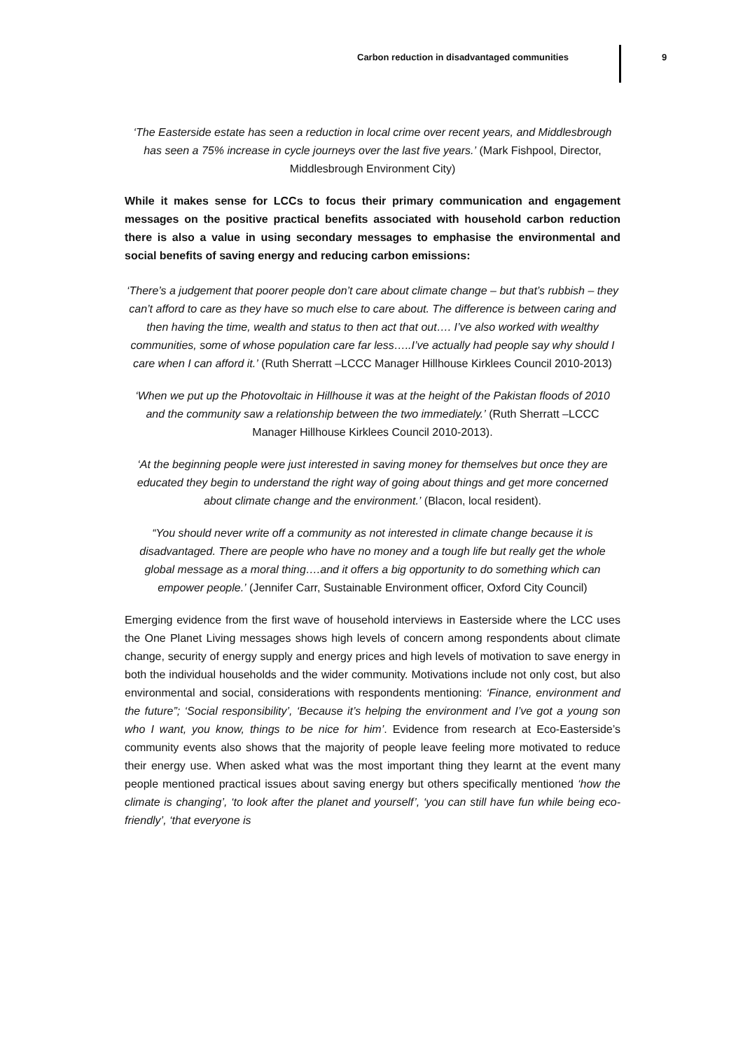Carbon reduction in disadvantaged communities 9
‘The Easterside estate has seen a reduction in local crime over recent years, and Middlesbrough has seen a 75% increase in cycle journeys over the last five years.’ (Mark Fishpool, Director, Middlesbrough Environment City)
While it makes sense for LCCs to focus their primary communication and engagement messages on the positive practical benefits associated with household carbon reduction there is also a value in using secondary messages to emphasise the environmental and social benefits of saving energy and reducing carbon emissions:
‘There’s a judgement that poorer people don’t care about climate change – but that’s rubbish – they can’t afford to care as they have so much else to care about. The difference is between caring and then having the time, wealth and status to then act that out…. I’ve also worked with wealthy communities, some of whose population care far less…..I’ve actually had people say why should I care when I can afford it.’ (Ruth Sherratt –LCCC Manager Hillhouse Kirklees Council 2010-2013)
‘When we put up the Photovoltaic in Hillhouse it was at the height of the Pakistan floods of 2010 and the community saw a relationship between the two immediately.’ (Ruth Sherratt –LCCC Manager Hillhouse Kirklees Council 2010-2013).
‘At the beginning people were just interested in saving money for themselves but once they are educated they begin to understand the right way of going about things and get more concerned about climate change and the environment.’ (Blacon, local resident).
“You should never write off a community as not interested in climate change because it is disadvantaged. There are people who have no money and a tough life but really get the whole global message as a moral thing….and it offers a big opportunity to do something which can empower people.’ (Jennifer Carr, Sustainable Environment officer, Oxford City Council)
Emerging evidence from the first wave of household interviews in Easterside where the LCC uses the One Planet Living messages shows high levels of concern among respondents about climate change, security of energy supply and energy prices and high levels of motivation to save energy in both the individual households and the wider community. Motivations include not only cost, but also environmental and social, considerations with respondents mentioning: ‘Finance, environment and the future”; ‘Social responsibility’, ‘Because it’s helping the environment and I’ve got a young son who I want, you know, things to be nice for him’. Evidence from research at Eco-Easterside’s community events also shows that the majority of people leave feeling more motivated to reduce their energy use. When asked what was the most important thing they learnt at the event many people mentioned practical issues about saving energy but others specifically mentioned ‘how the climate is changing’, ‘to look after the planet and yourself’, ‘you can still have fun while being eco-friendly’, ‘that everyone is